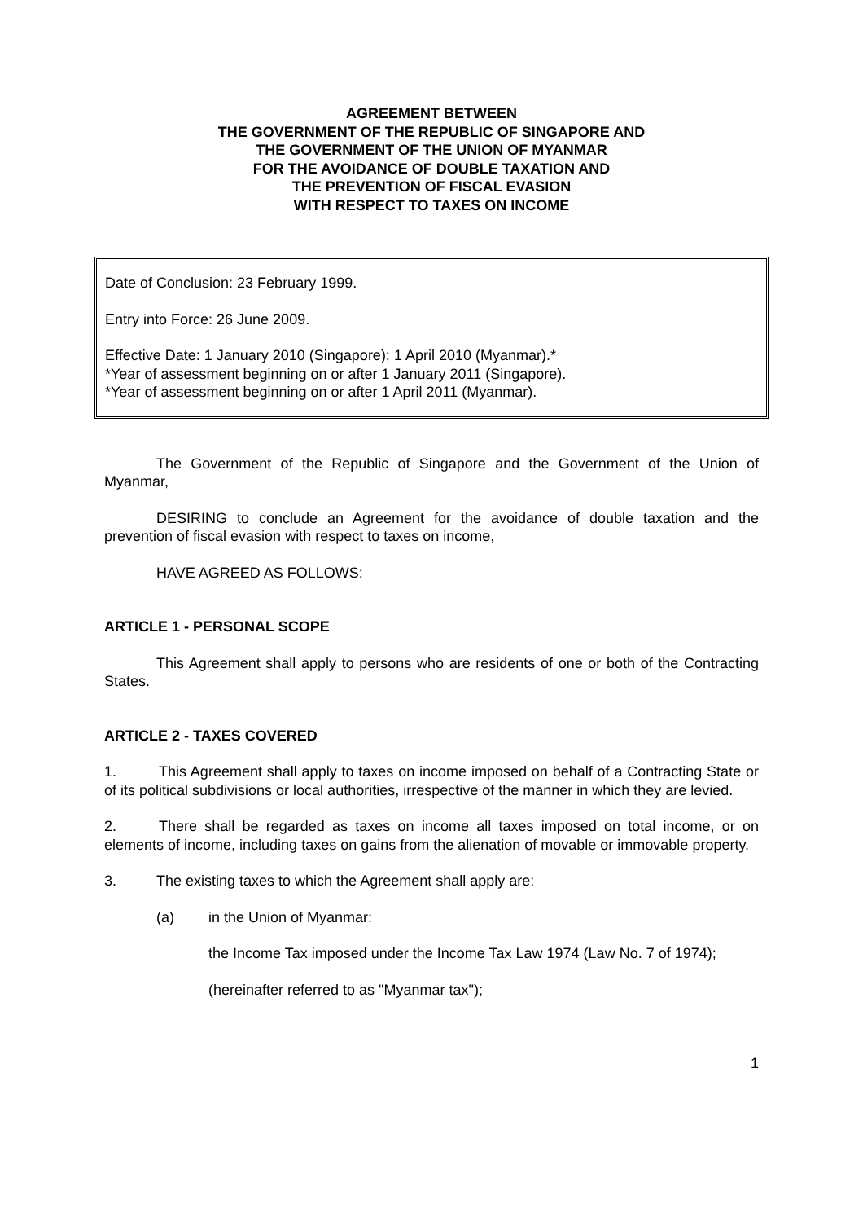AGREEMENT BETWEEN
THE GOVERNMENT OF THE REPUBLIC OF SINGAPORE AND
THE GOVERNMENT OF THE UNION OF MYANMAR
FOR THE AVOIDANCE OF DOUBLE TAXATION AND
THE PREVENTION OF FISCAL EVASION
WITH RESPECT TO TAXES ON INCOME
Date of Conclusion: 23 February 1999.
Entry into Force: 26 June 2009.
Effective Date: 1 January 2010 (Singapore); 1 April 2010 (Myanmar).*
*Year of assessment beginning on or after 1 January 2011 (Singapore).
*Year of assessment beginning on or after 1 April 2011 (Myanmar).
The Government of the Republic of Singapore and the Government of the Union of Myanmar,
DESIRING to conclude an Agreement for the avoidance of double taxation and the prevention of fiscal evasion with respect to taxes on income,
HAVE AGREED AS FOLLOWS:
ARTICLE 1 - PERSONAL SCOPE
This Agreement shall apply to persons who are residents of one or both of the Contracting States.
ARTICLE 2 - TAXES COVERED
1. This Agreement shall apply to taxes on income imposed on behalf of a Contracting State or of its political subdivisions or local authorities, irrespective of the manner in which they are levied.
2. There shall be regarded as taxes on income all taxes imposed on total income, or on elements of income, including taxes on gains from the alienation of movable or immovable property.
3. The existing taxes to which the Agreement shall apply are:
(a) in the Union of Myanmar:
the Income Tax imposed under the Income Tax Law 1974 (Law No. 7 of 1974);
(hereinafter referred to as "Myanmar tax");
1